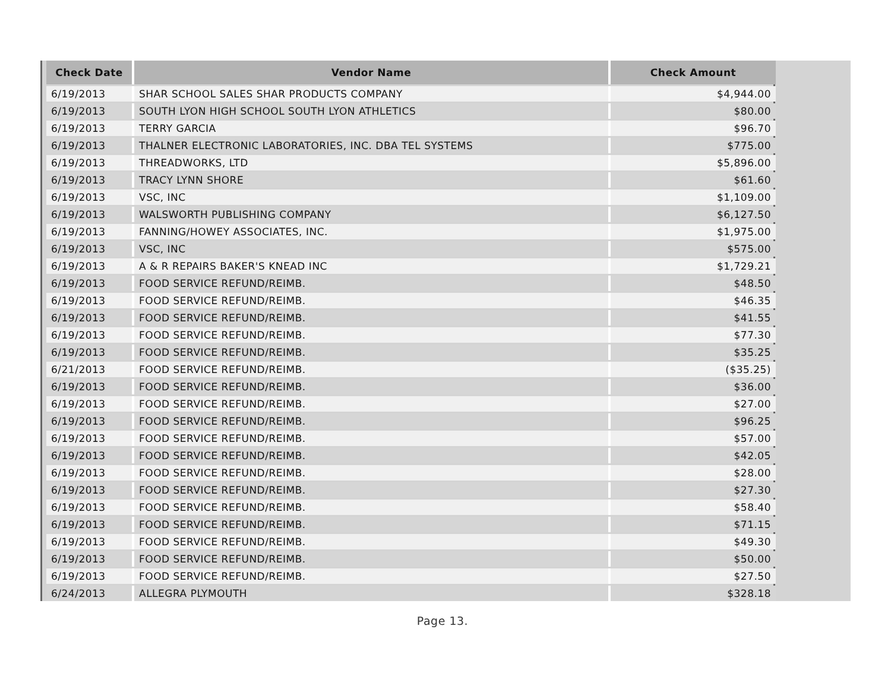| Check Date | Vendor Name | Check Amount |
| --- | --- | --- |
| 6/19/2013 | SHAR SCHOOL SALES SHAR PRODUCTS COMPANY | $4,944.00 |
| 6/19/2013 | SOUTH LYON HIGH SCHOOL SOUTH LYON ATHLETICS | $80.00 |
| 6/19/2013 | TERRY GARCIA | $96.70 |
| 6/19/2013 | THALNER ELECTRONIC LABORATORIES, INC. DBA TEL SYSTEMS | $775.00 |
| 6/19/2013 | THREADWORKS, LTD | $5,896.00 |
| 6/19/2013 | TRACY LYNN SHORE | $61.60 |
| 6/19/2013 | VSC, INC | $1,109.00 |
| 6/19/2013 | WALSWORTH PUBLISHING COMPANY | $6,127.50 |
| 6/19/2013 | FANNING/HOWEY ASSOCIATES, INC. | $1,975.00 |
| 6/19/2013 | VSC, INC | $575.00 |
| 6/19/2013 | A & R REPAIRS BAKER'S KNEAD INC | $1,729.21 |
| 6/19/2013 | FOOD SERVICE REFUND/REIMB. | $48.50 |
| 6/19/2013 | FOOD SERVICE REFUND/REIMB. | $46.35 |
| 6/19/2013 | FOOD SERVICE REFUND/REIMB. | $41.55 |
| 6/19/2013 | FOOD SERVICE REFUND/REIMB. | $77.30 |
| 6/19/2013 | FOOD SERVICE REFUND/REIMB. | $35.25 |
| 6/21/2013 | FOOD SERVICE REFUND/REIMB. | ($35.25) |
| 6/19/2013 | FOOD SERVICE REFUND/REIMB. | $36.00 |
| 6/19/2013 | FOOD SERVICE REFUND/REIMB. | $27.00 |
| 6/19/2013 | FOOD SERVICE REFUND/REIMB. | $96.25 |
| 6/19/2013 | FOOD SERVICE REFUND/REIMB. | $57.00 |
| 6/19/2013 | FOOD SERVICE REFUND/REIMB. | $42.05 |
| 6/19/2013 | FOOD SERVICE REFUND/REIMB. | $28.00 |
| 6/19/2013 | FOOD SERVICE REFUND/REIMB. | $27.30 |
| 6/19/2013 | FOOD SERVICE REFUND/REIMB. | $58.40 |
| 6/19/2013 | FOOD SERVICE REFUND/REIMB. | $71.15 |
| 6/19/2013 | FOOD SERVICE REFUND/REIMB. | $49.30 |
| 6/19/2013 | FOOD SERVICE REFUND/REIMB. | $50.00 |
| 6/19/2013 | FOOD SERVICE REFUND/REIMB. | $27.50 |
| 6/24/2013 | ALLEGRA PLYMOUTH | $328.18 |
Page 13.